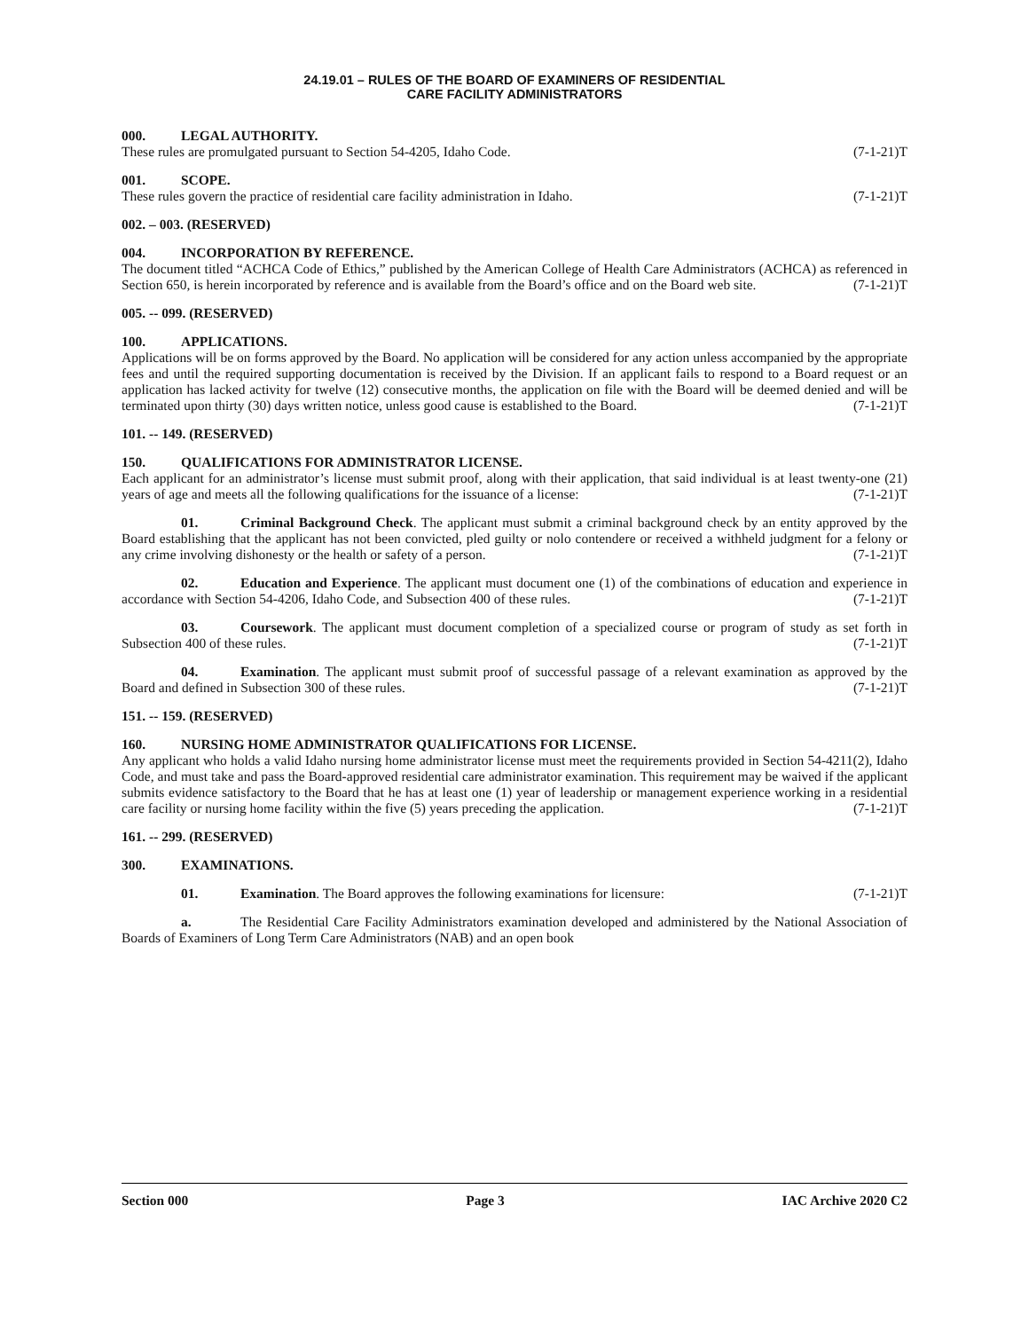24.19.01 – RULES OF THE BOARD OF EXAMINERS OF RESIDENTIAL
CARE FACILITY ADMINISTRATORS
000. LEGAL AUTHORITY.
These rules are promulgated pursuant to Section 54-4205, Idaho Code. (7-1-21)T
001. SCOPE.
These rules govern the practice of residential care facility administration in Idaho. (7-1-21)T
002. – 003. (RESERVED)
004. INCORPORATION BY REFERENCE.
The document titled “ACHCA Code of Ethics,” published by the American College of Health Care Administrators (ACHCA) as referenced in Section 650, is herein incorporated by reference and is available from the Board’s office and on the Board web site. (7-1-21)T
005. -- 099. (RESERVED)
100. APPLICATIONS.
Applications will be on forms approved by the Board. No application will be considered for any action unless accompanied by the appropriate fees and until the required supporting documentation is received by the Division. If an applicant fails to respond to a Board request or an application has lacked activity for twelve (12) consecutive months, the application on file with the Board will be deemed denied and will be terminated upon thirty (30) days written notice, unless good cause is established to the Board. (7-1-21)T
101. -- 149. (RESERVED)
150. QUALIFICATIONS FOR ADMINISTRATOR LICENSE.
Each applicant for an administrator’s license must submit proof, along with their application, that said individual is at least twenty-one (21) years of age and meets all the following qualifications for the issuance of a license: (7-1-21)T
01. Criminal Background Check. The applicant must submit a criminal background check by an entity approved by the Board establishing that the applicant has not been convicted, pled guilty or nolo contendere or received a withheld judgment for a felony or any crime involving dishonesty or the health or safety of a person. (7-1-21)T
02. Education and Experience. The applicant must document one (1) of the combinations of education and experience in accordance with Section 54-4206, Idaho Code, and Subsection 400 of these rules. (7-1-21)T
03. Coursework. The applicant must document completion of a specialized course or program of study as set forth in Subsection 400 of these rules. (7-1-21)T
04. Examination. The applicant must submit proof of successful passage of a relevant examination as approved by the Board and defined in Subsection 300 of these rules. (7-1-21)T
151. -- 159. (RESERVED)
160. NURSING HOME ADMINISTRATOR QUALIFICATIONS FOR LICENSE.
Any applicant who holds a valid Idaho nursing home administrator license must meet the requirements provided in Section 54-4211(2), Idaho Code, and must take and pass the Board-approved residential care administrator examination. This requirement may be waived if the applicant submits evidence satisfactory to the Board that he has at least one (1) year of leadership or management experience working in a residential care facility or nursing home facility within the five (5) years preceding the application. (7-1-21)T
161. -- 299. (RESERVED)
300. EXAMINATIONS.
01. Examination. The Board approves the following examinations for licensure: (7-1-21)T
a. The Residential Care Facility Administrators examination developed and administered by the National Association of Boards of Examiners of Long Term Care Administrators (NAB) and an open book
Section 000 Page 3 IAC Archive 2020 C2